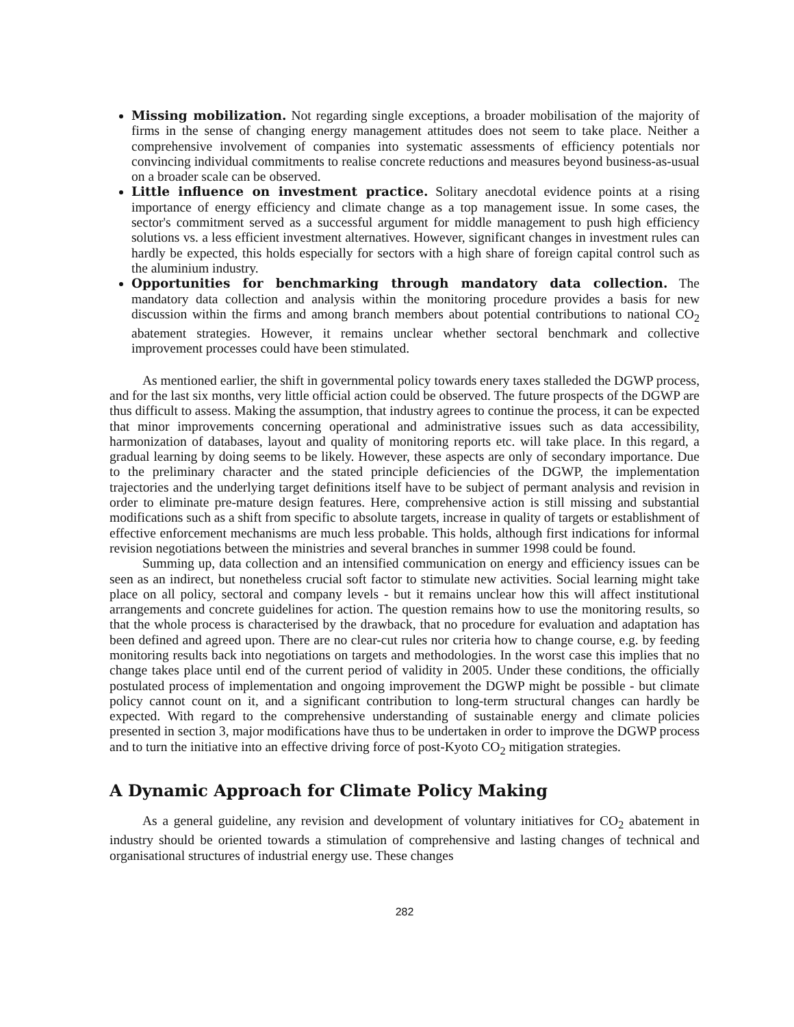Missing mobilization. Not regarding single exceptions, a broader mobilisation of the majority of firms in the sense of changing energy management attitudes does not seem to take place. Neither a comprehensive involvement of companies into systematic assessments of efficiency potentials nor convincing individual commitments to realise concrete reductions and measures beyond business-as-usual on a broader scale can be observed.
Little influence on investment practice. Solitary anecdotal evidence points at a rising importance of energy efficiency and climate change as a top management issue. In some cases, the sector's commitment served as a successful argument for middle management to push high efficiency solutions vs. a less efficient investment alternatives. However, significant changes in investment rules can hardly be expected, this holds especially for sectors with a high share of foreign capital control such as the aluminium industry.
Opportunities for benchmarking through mandatory data collection. The mandatory data collection and analysis within the monitoring procedure provides a basis for new discussion within the firms and among branch members about potential contributions to national CO<sub>2</sub> abatement strategies. However, it remains unclear whether sectoral benchmark and collective improvement processes could have been stimulated.
As mentioned earlier, the shift in governmental policy towards enery taxes stalleded the DGWP process, and for the last six months, very little official action could be observed. The future prospects of the DGWP are thus difficult to assess. Making the assumption, that industry agrees to continue the process, it can be expected that minor improvements concerning operational and administrative issues such as data accessibility, harmonization of databases, layout and quality of monitoring reports etc. will take place. In this regard, a gradual learning by doing seems to be likely. However, these aspects are only of secondary importance. Due to the preliminary character and the stated principle deficiencies of the DGWP, the implementation trajectories and the underlying target definitions itself have to be subject of permant analysis and revision in order to eliminate pre-mature design features. Here, comprehensive action is still missing and substantial modifications such as a shift from specific to absolute targets, increase in quality of targets or establishment of effective enforcement mechanisms are much less probable. This holds, although first indications for informal revision negotiations between the ministries and several branches in summer 1998 could be found.
Summing up, data collection and an intensified communication on energy and efficiency issues can be seen as an indirect, but nonetheless crucial soft factor to stimulate new activities. Social learning might take place on all policy, sectoral and company levels - but it remains unclear how this will affect institutional arrangements and concrete guidelines for action. The question remains how to use the monitoring results, so that the whole process is characterised by the drawback, that no procedure for evaluation and adaptation has been defined and agreed upon. There are no clear-cut rules nor criteria how to change course, e.g. by feeding monitoring results back into negotiations on targets and methodologies. In the worst case this implies that no change takes place until end of the current period of validity in 2005. Under these conditions, the officially postulated process of implementation and ongoing improvement the DGWP might be possible - but climate policy cannot count on it, and a significant contribution to long-term structural changes can hardly be expected. With regard to the comprehensive understanding of sustainable energy and climate policies presented in section 3, major modifications have thus to be undertaken in order to improve the DGWP process and to turn the initiative into an effective driving force of post-Kyoto CO<sub>2</sub> mitigation strategies.
A Dynamic Approach for Climate Policy Making
As a general guideline, any revision and development of voluntary initiatives for CO<sub>2</sub> abatement in industry should be oriented towards a stimulation of comprehensive and lasting changes of technical and organisational structures of industrial energy use. These changes
282